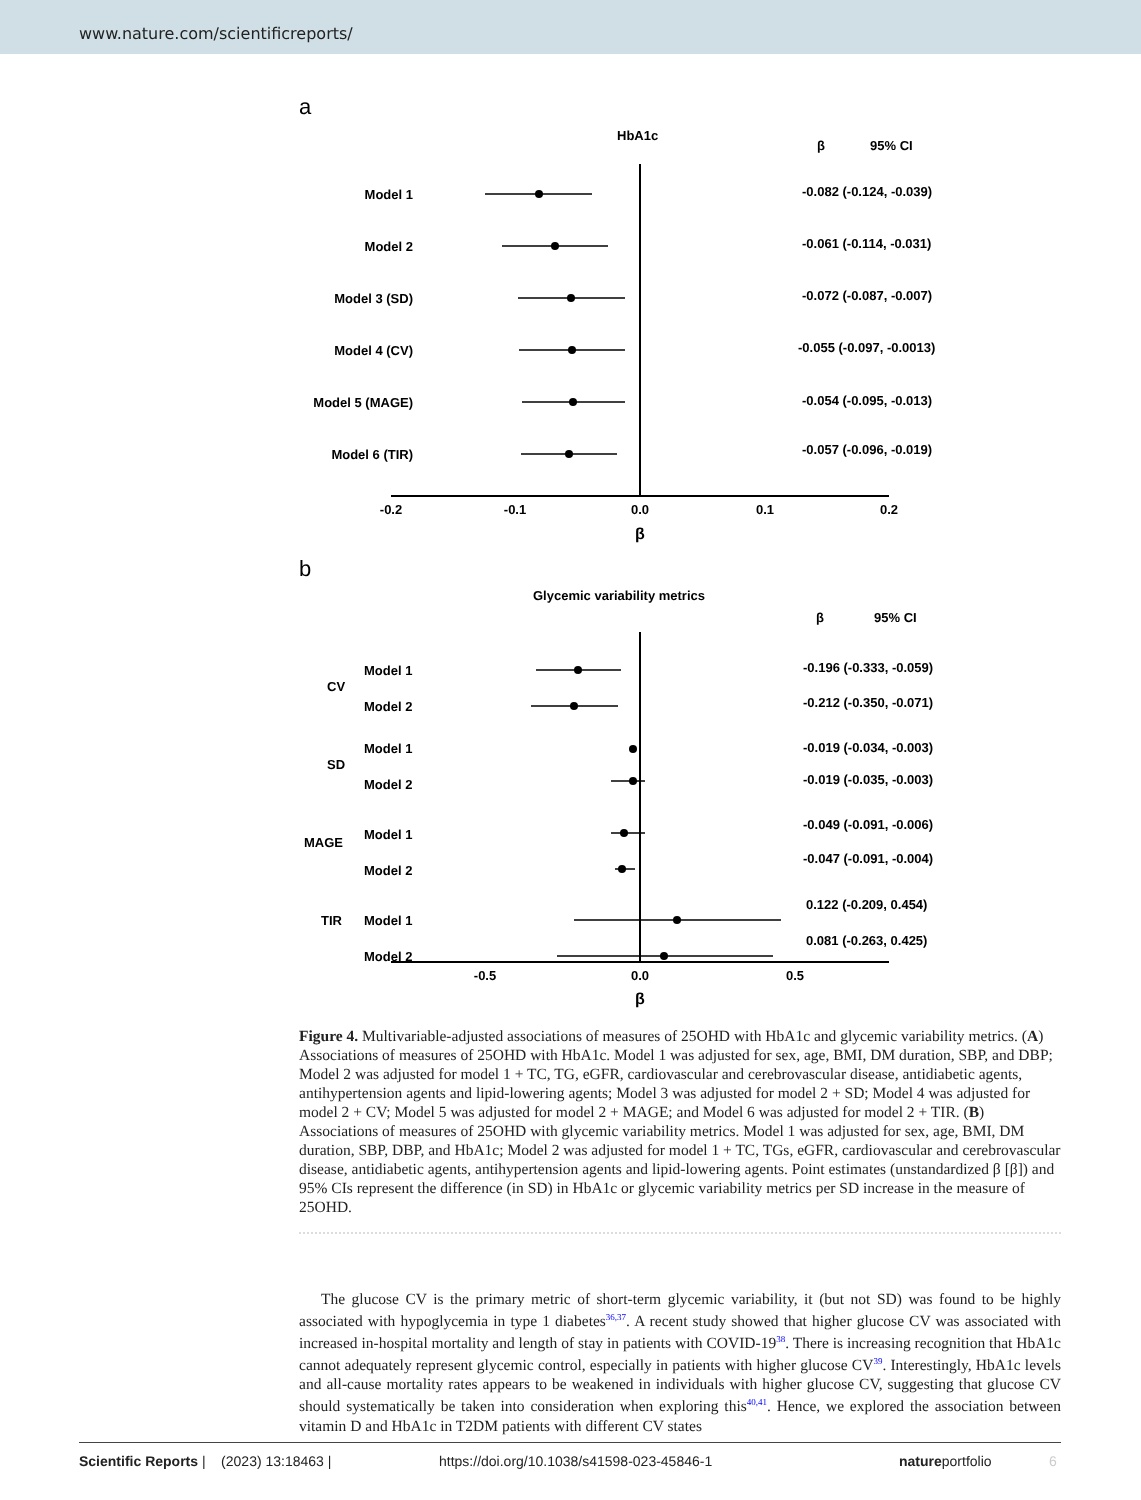www.nature.com/scientificreports/
a
HbA1c
β
95% CI
Model 1
Model 2
Model 3 (SD)
Model 4 (CV)
Model 5 (MAGE)
Model 6 (TIR)
-0.082 (-0.124, -0.039)
-0.061 (-0.114, -0.031)
-0.072 (-0.087, -0.007)
-0.055 (-0.097, -0.0013)
-0.054 (-0.095, -0.013)
-0.057 (-0.096, -0.019)
-0.2
-0.1
0.0
0.1
0.2
β
b
Glycemic variability metrics
β
95% CI
CV
SD
MAGE
TIR
Model 1
Model 2
Model 1
Model 2
Model 1
Model 2
Model 1
Model 2
-0.196 (-0.333, -0.059)
-0.212 (-0.350, -0.071)
-0.019 (-0.034, -0.003)
-0.019 (-0.035, -0.003)
-0.049 (-0.091, -0.006)
-0.047 (-0.091, -0.004)
0.122 (-0.209, 0.454)
0.081 (-0.263, 0.425)
-0.5
0.0
0.5
β
Figure 4. Multivariable-adjusted associations of measures of 25OHD with HbA1c and glycemic variability metrics. (A) Associations of measures of 25OHD with HbA1c. Model 1 was adjusted for sex, age, BMI, DM duration, SBP, and DBP; Model 2 was adjusted for model 1 + TC, TG, eGFR, cardiovascular and cerebrovascular disease, antidiabetic agents, antihypertension agents and lipid-lowering agents; Model 3 was adjusted for model 2 + SD; Model 4 was adjusted for model 2 + CV; Model 5 was adjusted for model 2 + MAGE; and Model 6 was adjusted for model 2 + TIR. (B) Associations of measures of 25OHD with glycemic variability metrics. Model 1 was adjusted for sex, age, BMI, DM duration, SBP, DBP, and HbA1c; Model 2 was adjusted for model 1 + TC, TGs, eGFR, cardiovascular and cerebrovascular disease, antidiabetic agents, antihypertension agents and lipid-lowering agents. Point estimates (unstandardized β [β]) and 95% CIs represent the difference (in SD) in HbA1c or glycemic variability metrics per SD increase in the measure of 25OHD.
The glucose CV is the primary metric of short-term glycemic variability, it (but not SD) was found to be highly associated with hypoglycemia in type 1 diabetes<sup>36,37</sup>. A recent study showed that higher glucose CV was associated with increased in-hospital mortality and length of stay in patients with COVID-19<sup>38</sup>. There is increasing recognition that HbA1c cannot adequately represent glycemic control, especially in patients with higher glucose CV<sup>39</sup>. Interestingly, HbA1c levels and all-cause mortality rates appears to be weakened in individuals with higher glucose CV, suggesting that glucose CV should systematically be taken into consideration when exploring this<sup>40,41</sup>. Hence, we explored the association between vitamin D and HbA1c in T2DM patients with different CV states
Scientific Reports | (2023) 13:18463 | https://doi.org/10.1038/s41598-023-45846-1 natureportfolio 6